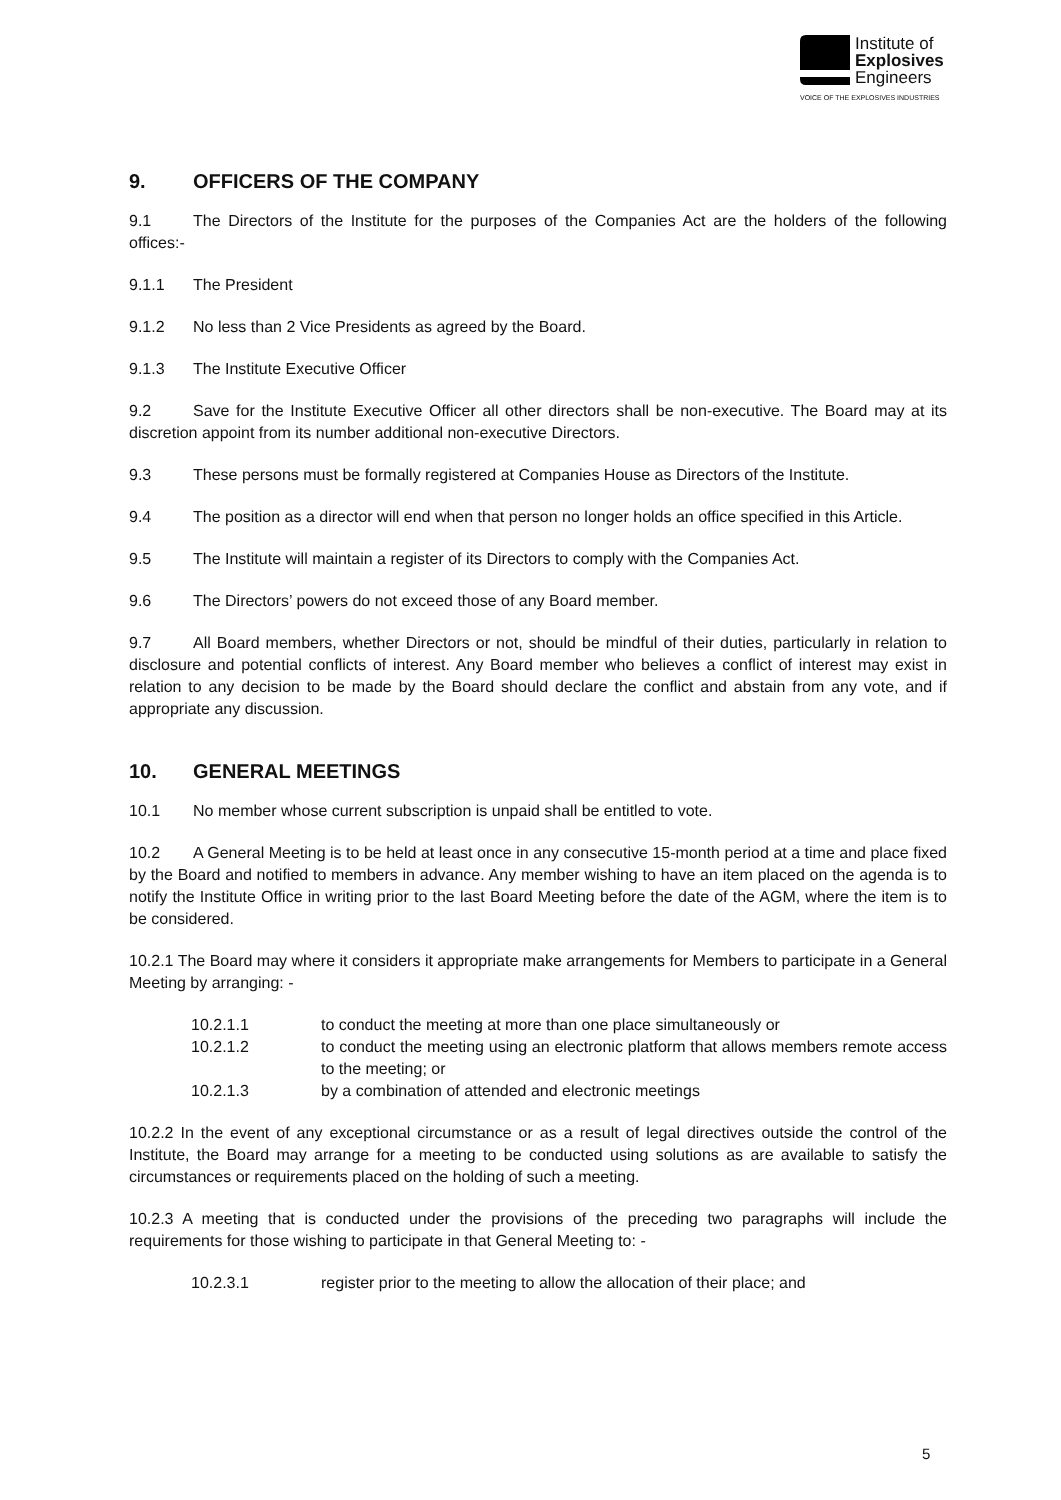Institute of
Explosives
Engineers
VOICE OF THE EXPLOSIVES INDUSTRIES
9. OFFICERS OF THE COMPANY
9.1 The Directors of the Institute for the purposes of the Companies Act are the holders of the following offices:-
9.1.1 The President
9.1.2 No less than 2 Vice Presidents as agreed by the Board.
9.1.3 The Institute Executive Officer
9.2 Save for the Institute Executive Officer all other directors shall be non-executive. The Board may at its discretion appoint from its number additional non-executive Directors.
9.3 These persons must be formally registered at Companies House as Directors of the Institute.
9.4 The position as a director will end when that person no longer holds an office specified in this Article.
9.5 The Institute will maintain a register of its Directors to comply with the Companies Act.
9.6 The Directors’ powers do not exceed those of any Board member.
9.7 All Board members, whether Directors or not, should be mindful of their duties, particularly in relation to disclosure and potential conflicts of interest. Any Board member who believes a conflict of interest may exist in relation to any decision to be made by the Board should declare the conflict and abstain from any vote, and if appropriate any discussion.
10. GENERAL MEETINGS
10.1 No member whose current subscription is unpaid shall be entitled to vote.
10.2 A General Meeting is to be held at least once in any consecutive 15-month period at a time and place fixed by the Board and notified to members in advance. Any member wishing to have an item placed on the agenda is to notify the Institute Office in writing prior to the last Board Meeting before the date of the AGM, where the item is to be considered.
10.2.1 The Board may where it considers it appropriate make arrangements for Members to participate in a General Meeting by arranging: -
10.2.1.1 to conduct the meeting at more than one place simultaneously or
10.2.1.2 to conduct the meeting using an electronic platform that allows members remote access to the meeting; or
10.2.1.3 by a combination of attended and electronic meetings
10.2.2 In the event of any exceptional circumstance or as a result of legal directives outside the control of the Institute, the Board may arrange for a meeting to be conducted using solutions as are available to satisfy the circumstances or requirements placed on the holding of such a meeting.
10.2.3 A meeting that is conducted under the provisions of the preceding two paragraphs will include the requirements for those wishing to participate in that General Meeting to: -
10.2.3.1 register prior to the meeting to allow the allocation of their place; and
5